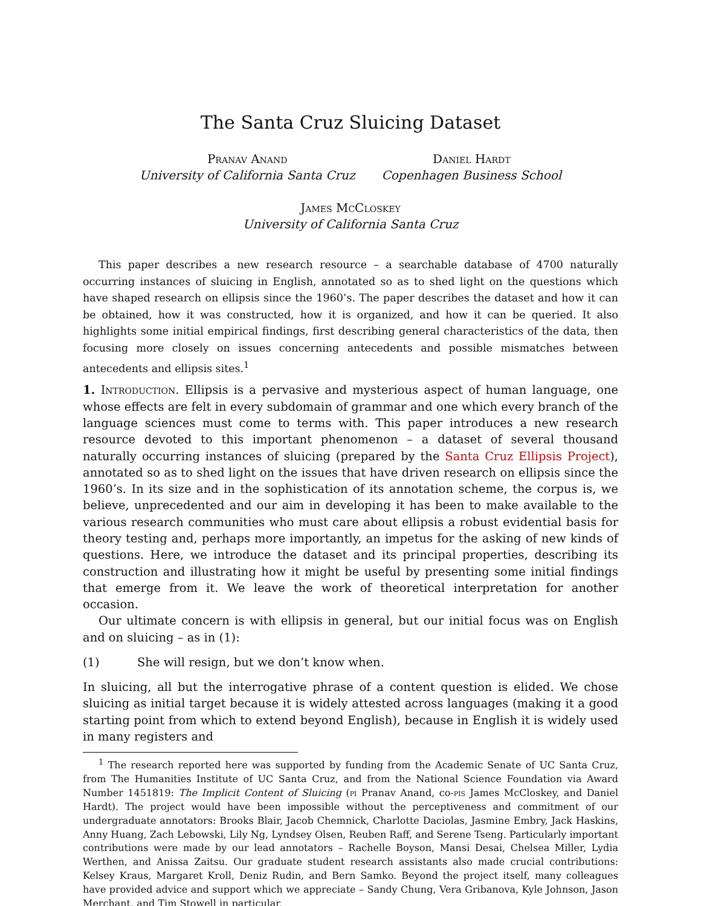The Santa Cruz Sluicing Dataset
Pranav Anand
University of California Santa Cruz
Daniel Hardt
Copenhagen Business School
James McCloskey
University of California Santa Cruz
This paper describes a new research resource – a searchable database of 4700 naturally occurring instances of sluicing in English, annotated so as to shed light on the questions which have shaped research on ellipsis since the 1960’s. The paper describes the dataset and how it can be obtained, how it was constructed, how it is organized, and how it can be queried. It also highlights some initial empirical findings, first describing general characteristics of the data, then focusing more closely on issues concerning antecedents and possible mismatches between antecedents and ellipsis sites.<sup>1</sup>
1. Introduction. Ellipsis is a pervasive and mysterious aspect of human language, one whose effects are felt in every subdomain of grammar and one which every branch of the language sciences must come to terms with. This paper introduces a new research resource devoted to this important phenomenon – a dataset of several thousand naturally occurring instances of sluicing (prepared by the Santa Cruz Ellipsis Project), annotated so as to shed light on the issues that have driven research on ellipsis since the 1960’s. In its size and in the sophistication of its annotation scheme, the corpus is, we believe, unprecedented and our aim in developing it has been to make available to the various research communities who must care about ellipsis a robust evidential basis for theory testing and, perhaps more importantly, an impetus for the asking of new kinds of questions. Here, we introduce the dataset and its principal properties, describing its construction and illustrating how it might be useful by presenting some initial findings that emerge from it. We leave the work of theoretical interpretation for another occasion.
Our ultimate concern is with ellipsis in general, but our initial focus was on English and on sluicing – as in (1):
(1) She will resign, but we don’t know when.
In sluicing, all but the interrogative phrase of a content question is elided. We chose sluicing as initial target because it is widely attested across languages (making it a good starting point from which to extend beyond English), because in English it is widely used in many registers and
<sup>1</sup> The research reported here was supported by funding from the Academic Senate of UC Santa Cruz, from The Humanities Institute of UC Santa Cruz, and from the National Science Foundation via Award Number 1451819: The Implicit Content of Sluicing (pi Pranav Anand, co-pis James McCloskey, and Daniel Hardt). The project would have been impossible without the perceptiveness and commitment of our undergraduate annotators: Brooks Blair, Jacob Chemnick, Charlotte Daciolas, Jasmine Embry, Jack Haskins, Anny Huang, Zach Lebowski, Lily Ng, Lyndsey Olsen, Reuben Raff, and Serene Tseng. Particularly important contributions were made by our lead annotators – Rachelle Boyson, Mansi Desai, Chelsea Miller, Lydia Werthen, and Anissa Zaitsu. Our graduate student research assistants also made crucial contributions: Kelsey Kraus, Margaret Kroll, Deniz Rudin, and Bern Samko. Beyond the project itself, many colleagues have provided advice and support which we appreciate – Sandy Chung, Vera Gribanova, Kyle Johnson, Jason Merchant, and Tim Stowell in particular.